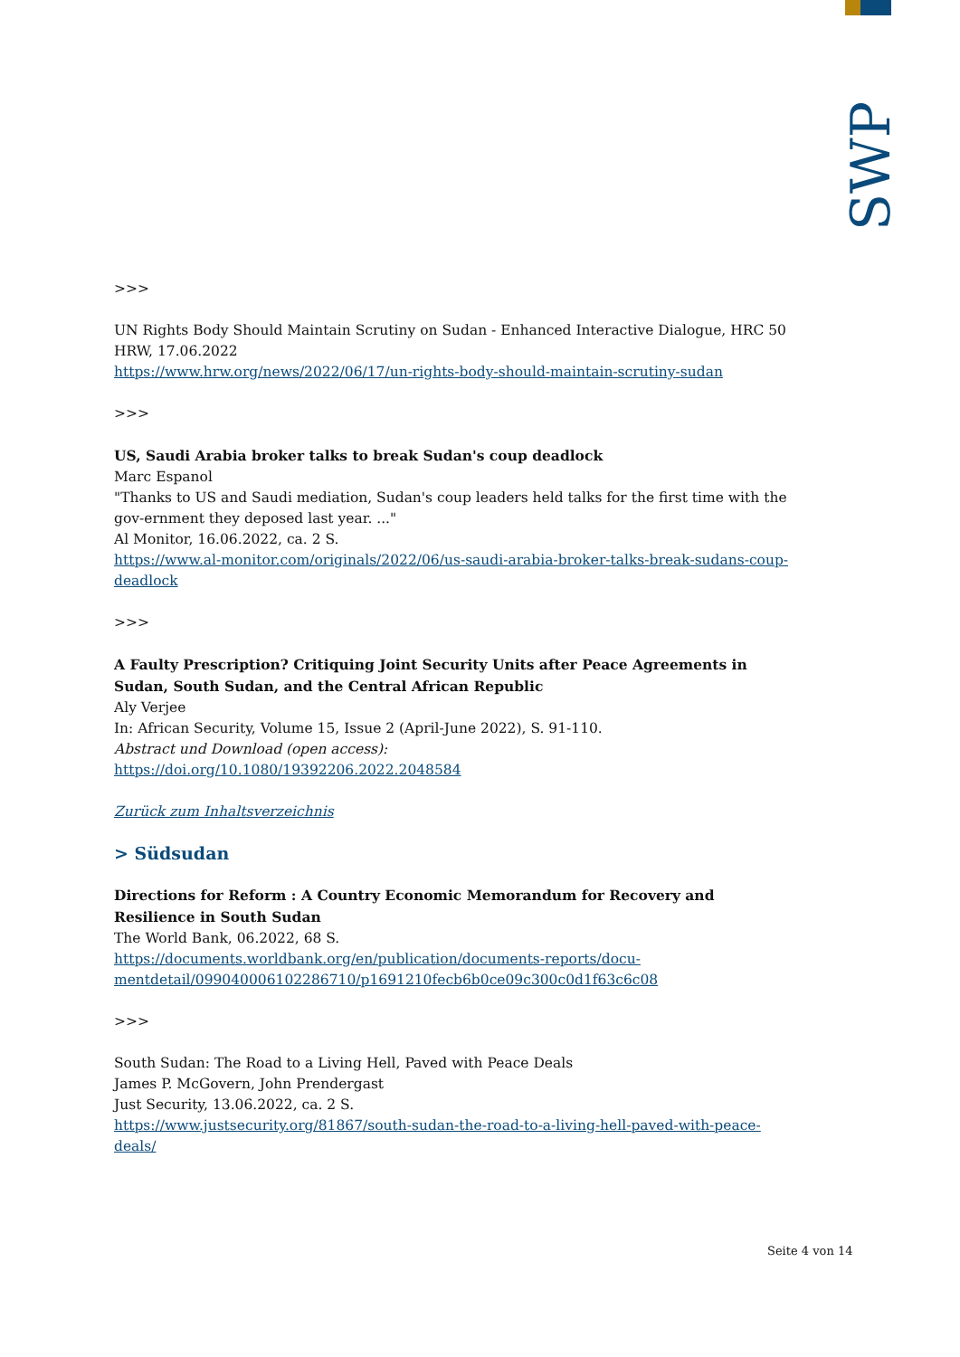SWP
>>>
UN Rights Body Should Maintain Scrutiny on Sudan - Enhanced Interactive Dialogue, HRC 50
HRW, 17.06.2022
https://www.hrw.org/news/2022/06/17/un-rights-body-should-maintain-scrutiny-sudan
>>>
US, Saudi Arabia broker talks to break Sudan's coup deadlock
Marc Espanol
"Thanks to US and Saudi mediation, Sudan's coup leaders held talks for the first time with the gov-ernment they deposed last year. ..."
Al Monitor, 16.06.2022, ca. 2 S.
https://www.al-monitor.com/originals/2022/06/us-saudi-arabia-broker-talks-break-sudans-coup-deadlock
>>>
A Faulty Prescription? Critiquing Joint Security Units after Peace Agreements in Sudan, South Sudan, and the Central African Republic
Aly Verjee
In: African Security, Volume 15, Issue 2 (April-June 2022), S. 91-110.
Abstract und Download (open access):
https://doi.org/10.1080/19392206.2022.2048584
Zurück zum Inhaltsverzeichnis
> Südsudan
Directions for Reform : A Country Economic Memorandum for Recovery and Resilience in South Sudan
The World Bank, 06.2022, 68 S.
https://documents.worldbank.org/en/publication/documents-reports/docu-mentdetail/099040006102286710/p1691210fecb6b0ce09c300c0d1f63c6c08
>>>
South Sudan: The Road to a Living Hell, Paved with Peace Deals
James P. McGovern, John Prendergast
Just Security, 13.06.2022, ca. 2 S.
https://www.justsecurity.org/81867/south-sudan-the-road-to-a-living-hell-paved-with-peace-deals/
Seite 4 von 14